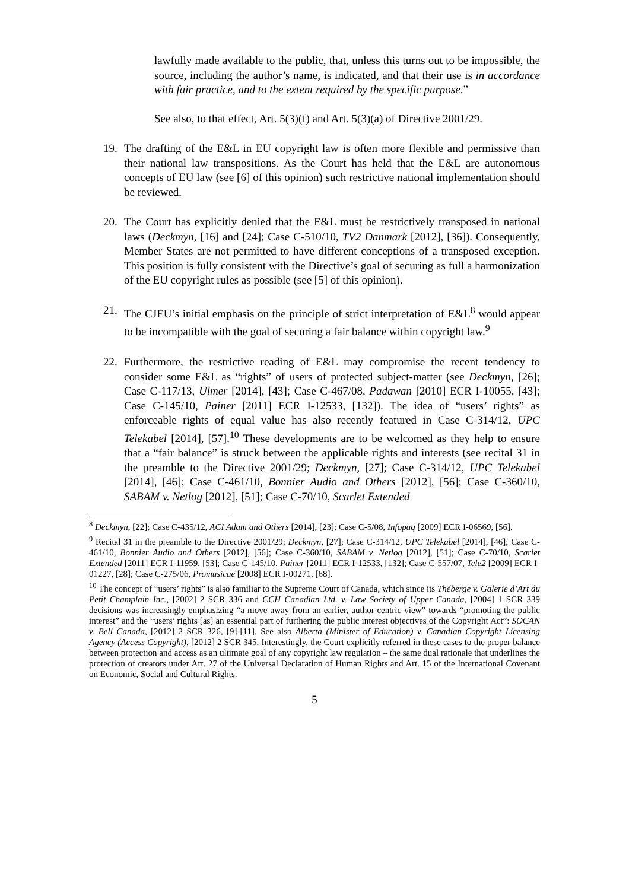lawfully made available to the public, that, unless this turns out to be impossible, the source, including the author’s name, is indicated, and that their use is in accordance with fair practice, and to the extent required by the specific purpose.”
See also, to that effect, Art. 5(3)(f) and Art. 5(3)(a) of Directive 2001/29.
19. The drafting of the E&L in EU copyright law is often more flexible and permissive than their national law transpositions. As the Court has held that the E&L are autonomous concepts of EU law (see [6] of this opinion) such restrictive national implementation should be reviewed.
20. The Court has explicitly denied that the E&L must be restrictively transposed in national laws (Deckmyn, [16] and [24]; Case C-510/10, TV2 Danmark [2012], [36]). Consequently, Member States are not permitted to have different conceptions of a transposed exception. This position is fully consistent with the Directive’s goal of securing as full a harmonization of the EU copyright rules as possible (see [5] of this opinion).
21. The CJEU’s initial emphasis on the principle of strict interpretation of E&L<sup>8</sup> would appear to be incompatible with the goal of securing a fair balance within copyright law.<sup>9</sup>
22. Furthermore, the restrictive reading of E&L may compromise the recent tendency to consider some E&L as “rights” of users of protected subject-matter (see Deckmyn, [26]; Case C-117/13, Ulmer [2014], [43]; Case C-467/08, Padawan [2010] ECR I-10055, [43]; Case C-145/10, Painer [2011] ECR I-12533, [132]). The idea of “users’ rights” as enforceable rights of equal value has also recently featured in Case C-314/12, UPC Telekabel [2014], [57].<sup>10</sup> These developments are to be welcomed as they help to ensure that a “fair balance” is struck between the applicable rights and interests (see recital 31 in the preamble to the Directive 2001/29; Deckmyn, [27]; Case C-314/12, UPC Telekabel [2014], [46]; Case C-461/10, Bonnier Audio and Others [2012], [56]; Case C-360/10, SABAM v. Netlog [2012], [51]; Case C-70/10, Scarlet Extended
<sup>8</sup> Deckmyn, [22]; Case C-435/12, ACI Adam and Others [2014], [23]; Case C-5/08, Infopaq [2009] ECR I-06569, [56].
<sup>9</sup> Recital 31 in the preamble to the Directive 2001/29; Deckmyn, [27]; Case C-314/12, UPC Telekabel [2014], [46]; Case C-461/10, Bonnier Audio and Others [2012], [56]; Case C-360/10, SABAM v. Netlog [2012], [51]; Case C-70/10, Scarlet Extended [2011] ECR I-11959, [53]; Case C-145/10, Painer [2011] ECR I-12533, [132]; Case C-557/07, Tele2 [2009] ECR I-01227, [28]; Case C-275/06, Promusicae [2008] ECR I-00271, [68].
<sup>10</sup> The concept of “users’ rights” is also familiar to the Supreme Court of Canada, which since its Théberge v. Galerie d’Art du Petit Champlain Inc., [2002] 2 SCR 336 and CCH Canadian Ltd. v. Law Society of Upper Canada, [2004] 1 SCR 339 decisions was increasingly emphasizing “a move away from an earlier, author-centric view” towards “promoting the public interest” and the “users’ rights [as] an essential part of furthering the public interest objectives of the Copyright Act”: SOCAN v. Bell Canada, [2012] 2 SCR 326, [9]-[11]. See also Alberta (Minister of Education) v. Canadian Copyright Licensing Agency (Access Copyright), [2012] 2 SCR 345. Interestingly, the Court explicitly referred in these cases to the proper balance between protection and access as an ultimate goal of any copyright law regulation – the same dual rationale that underlines the protection of creators under Art. 27 of the Universal Declaration of Human Rights and Art. 15 of the International Covenant on Economic, Social and Cultural Rights.
5